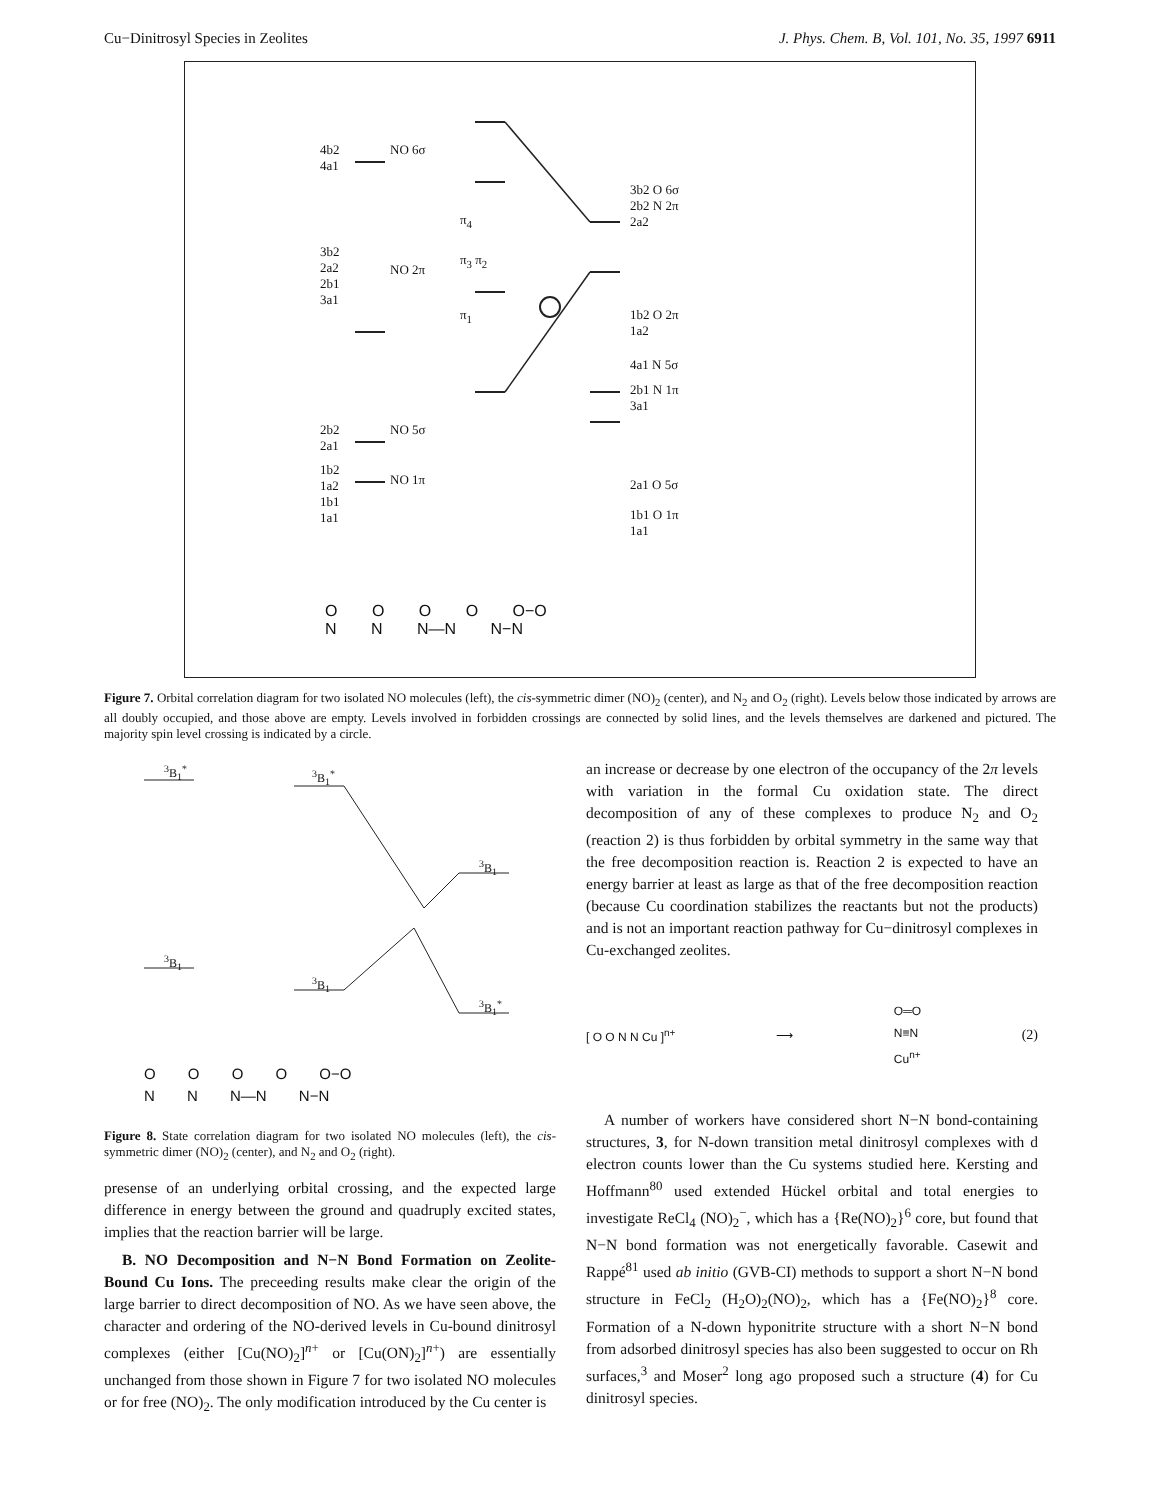Cu−Dinitrosyl Species in Zeolites J. Phys. Chem. B, Vol. 101, No. 35, 1997 6911
4b2
4a1
NO 6σ
3b2
2a2
2b1
3a1
NO 2π
2b2
2a1
NO 5σ
1b2
1a2
1b1
1a1
NO 1π
π<sub>4</sub>
π<sub>3</sub> π<sub>2</sub>
π<sub>1</sub>
3b2 O 6σ
2b2 N 2π
2a2
1b2 O 2π
1a2
4a1 N 5σ
2b1 N 1π
3a1
2a1 O 5σ
1b1 O 1π
1a1
O O O O O−O
N N N—N N−N
Figure 7. Orbital correlation diagram for two isolated NO molecules (left), the cis-symmetric dimer (NO)<sub>2</sub> (center), and N<sub>2</sub> and O<sub>2</sub> (right). Levels below those indicated by arrows are all doubly occupied, and those above are empty. Levels involved in forbidden crossings are connected by solid lines, and the levels themselves are darkened and pictured. The majority spin level crossing is indicated by a circle.
<sup>3</sup> B<sub>1</sub><sup>*</sup> <sup>3</sup> B<sub>1</sub><sup>*</sup>
<sup>3</sup> B<sub>1</sub>
<sup>3</sup> B<sub>1</sub>
<sup>3</sup> B<sub>1</sub>
<sup>3</sup> B<sub>1</sub><sup>*</sup>
O O O O O−O
N N N—N N−N
Figure 8. State correlation diagram for two isolated NO molecules (left), the cis-symmetric dimer (NO)<sub>2</sub> (center), and N<sub>2</sub> and O<sub>2</sub> (right).
presense of an underlying orbital crossing, and the expected large difference in energy between the ground and quadruply excited states, implies that the reaction barrier will be large.
B. NO Decomposition and N−N Bond Formation on Zeolite-Bound Cu Ions. The preceeding results make clear the origin of the large barrier to direct decomposition of NO. As we have seen above, the character and ordering of the NO-derived levels in Cu-bound dinitrosyl complexes (either [Cu(NO)<sub>2</sub>]<sup>n+</sup> or [Cu(ON)<sub>2</sub>]<sup>n+</sup>) are essentially unchanged from those shown in Figure 7 for two isolated NO molecules or for free (NO)<sub>2</sub>. The only modification introduced by the Cu center is
an increase or decrease by one electron of the occupancy of the 2π levels with variation in the formal Cu oxidation state. The direct decomposition of any of these complexes to produce N<sub>2</sub> and O<sub>2</sub> (reaction 2) is thus forbidden by orbital symmetry in the same way that the free decomposition reaction is. Reaction 2 is expected to have an energy barrier at least as large as that of the free decomposition reaction (because Cu coordination stabilizes the reactants but not the products) and is not an important reaction pathway for Cu−dinitrosyl complexes in Cu-exchanged zeolites.
[ O O N N Cu ]<sup>n+</sup> ⟶ O═O
N≡N
Cu<sup>n+</sup> (2)
A number of workers have considered short N−N bond-containing structures, 3, for N-down transition metal dinitrosyl complexes with d electron counts lower than the Cu systems studied here. Kersting and Hoffmann<sup>80</sup> used extended Hückel orbital and total energies to investigate ReCl<sub>4</sub> (NO)<sub>2</sub><sup>−</sup>, which has a {Re(NO)<sub>2</sub>}<sup>6</sup> core, but found that N−N bond formation was not energetically favorable. Casewit and Rappé<sup>81</sup> used ab initio (GVB-CI) methods to support a short N−N bond structure in FeCl<sub>2</sub> (H<sub>2</sub>O)<sub>2</sub>(NO)<sub>2</sub>, which has a {Fe(NO)<sub>2</sub>}<sup>8</sup> core. Formation of a N-down hyponitrite structure with a short N−N bond from adsorbed dinitrosyl species has also been suggested to occur on Rh surfaces,<sup>3</sup> and Moser<sup>2</sup> long ago proposed such a structure (4) for Cu dinitrosyl species.